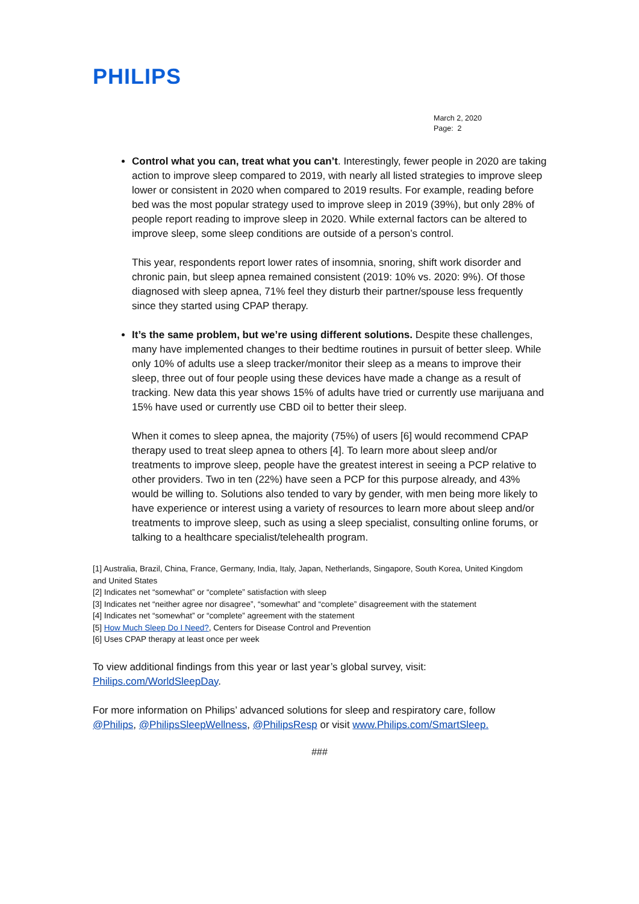PHILIPS
March 2, 2020
Page: 2
Control what you can, treat what you can’t. Interestingly, fewer people in 2020 are taking action to improve sleep compared to 2019, with nearly all listed strategies to improve sleep lower or consistent in 2020 when compared to 2019 results. For example, reading before bed was the most popular strategy used to improve sleep in 2019 (39%), but only 28% of people report reading to improve sleep in 2020. While external factors can be altered to improve sleep, some sleep conditions are outside of a person’s control.
This year, respondents report lower rates of insomnia, snoring, shift work disorder and chronic pain, but sleep apnea remained consistent (2019: 10% vs. 2020: 9%). Of those diagnosed with sleep apnea, 71% feel they disturb their partner/spouse less frequently since they started using CPAP therapy.
It’s the same problem, but we’re using different solutions. Despite these challenges, many have implemented changes to their bedtime routines in pursuit of better sleep. While only 10% of adults use a sleep tracker/monitor their sleep as a means to improve their sleep, three out of four people using these devices have made a change as a result of tracking. New data this year shows 15% of adults have tried or currently use marijuana and 15% have used or currently use CBD oil to better their sleep.
When it comes to sleep apnea, the majority (75%) of users [6] would recommend CPAP therapy used to treat sleep apnea to others [4]. To learn more about sleep and/or treatments to improve sleep, people have the greatest interest in seeing a PCP relative to other providers. Two in ten (22%) have seen a PCP for this purpose already, and 43% would be willing to. Solutions also tended to vary by gender, with men being more likely to have experience or interest using a variety of resources to learn more about sleep and/or treatments to improve sleep, such as using a sleep specialist, consulting online forums, or talking to a healthcare specialist/telehealth program.
[1] Australia, Brazil, China, France, Germany, India, Italy, Japan, Netherlands, Singapore, South Korea, United Kingdom and United States
[2] Indicates net “somewhat” or “complete” satisfaction with sleep
[3] Indicates net “neither agree nor disagree”, “somewhat” and “complete” disagreement with the statement
[4] Indicates net “somewhat” or “complete” agreement with the statement
[5] How Much Sleep Do I Need?, Centers for Disease Control and Prevention
[6] Uses CPAP therapy at least once per week
To view additional findings from this year or last year’s global survey, visit: Philips.com/WorldSleepDay.
For more information on Philips’ advanced solutions for sleep and respiratory care, follow @Philips, @PhilipsSleepWellness, @PhilipsResp or visit www.Philips.com/SmartSleep.
###